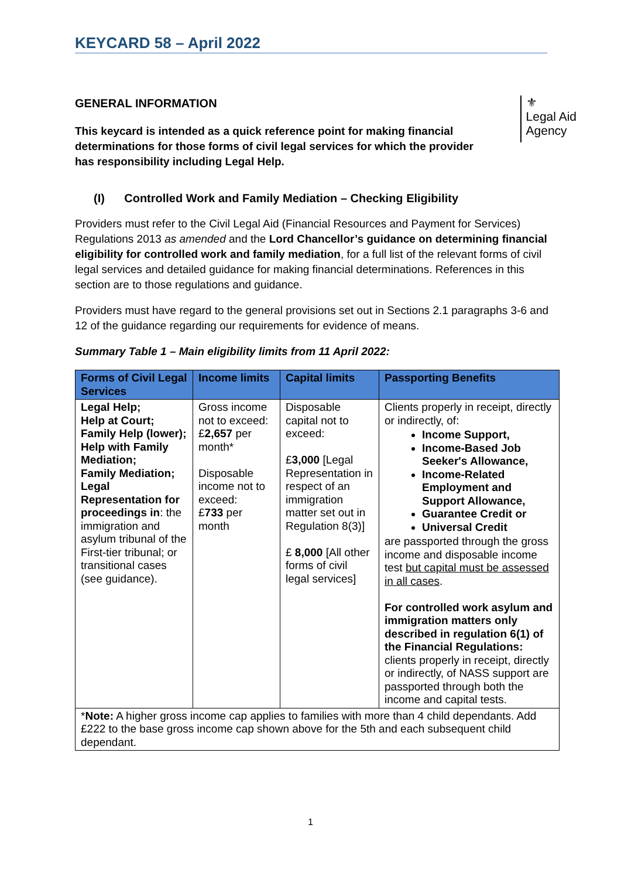KEYCARD 58 – April 2022
GENERAL INFORMATION
This keycard is intended as a quick reference point for making financial determinations for those forms of civil legal services for which the provider has responsibility including Legal Help.
⚜
Legal Aid
Agency
(I) Controlled Work and Family Mediation – Checking Eligibility
Providers must refer to the Civil Legal Aid (Financial Resources and Payment for Services) Regulations 2013 as amended and the Lord Chancellor’s guidance on determining financial eligibility for controlled work and family mediation, for a full list of the relevant forms of civil legal services and detailed guidance for making financial determinations. References in this section are to those regulations and guidance.
Providers must have regard to the general provisions set out in Sections 2.1 paragraphs 3-6 and 12 of the guidance regarding our requirements for evidence of means.
Summary Table 1 – Main eligibility limits from 11 April 2022:
| Forms of Civil Legal Services | Income limits | Capital limits | Passporting Benefits |
| --- | --- | --- | --- |
| Legal Help; Help at Court; Family Help (lower); Help with Family Mediation; Family Mediation; Legal Representation for proceedings in : the immigration and asylum tribunal of the First-tier tribunal; or transitional cases (see guidance). | Gross income not to exceed: £ 2,657 per month* Disposable income not to exceed: £ 733 per month | Disposable capital not to exceed: £ 3,000 [Legal Representation in respect of an immigration matter set out in Regulation 8(3)] £ 8,000 [All other forms of civil legal services] | Clients properly in receipt, directly or indirectly, of: Income Support, Income-Based Job Seeker's Allowance, Income-Related Employment and Support Allowance, Guarantee Credit or Universal Credit are passported through the gross income and disposable income test but capital must be assessed in all cases . For controlled work asylum and immigration matters only described in regulation 6(1) of the Financial Regulations: clients properly in receipt, directly or indirectly, of NASS support are passported through both the income and capital tests. |
| * Note: A higher gross income cap applies to families with more than 4 child dependants. Add £222 to the base gross income cap shown above for the 5th and each subsequent child dependant. | | | |
1